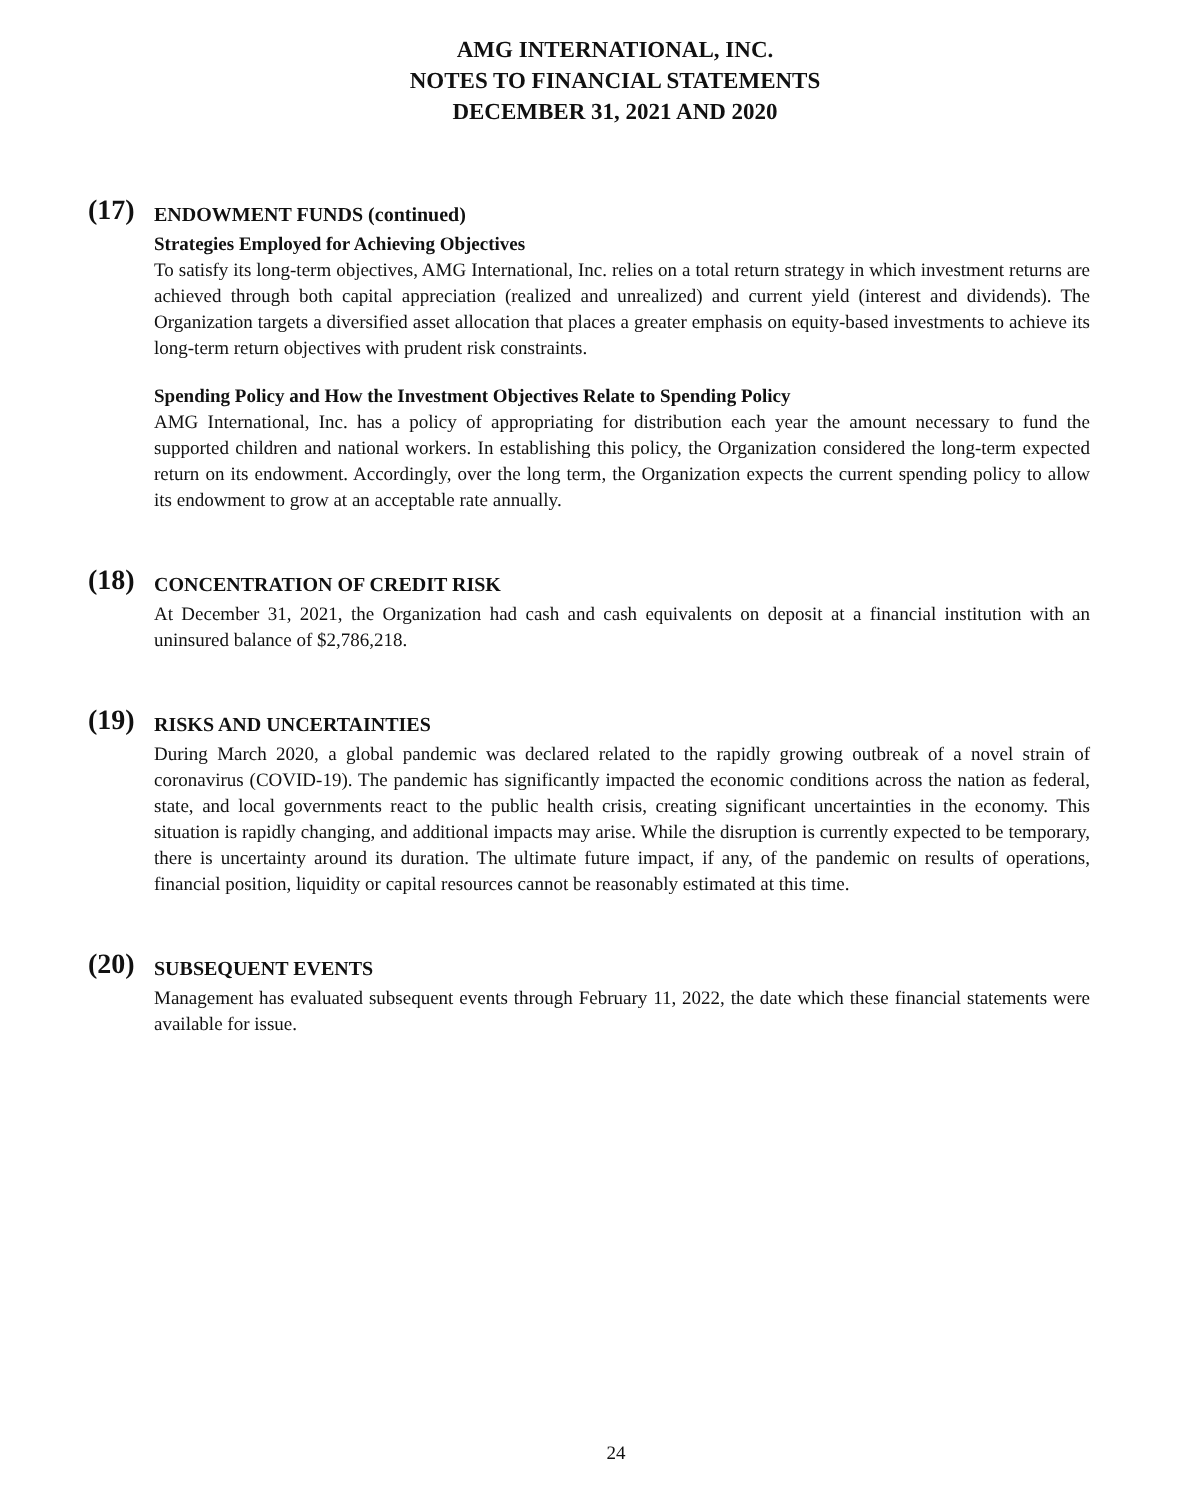AMG INTERNATIONAL, INC.
NOTES TO FINANCIAL STATEMENTS
DECEMBER 31, 2021 AND 2020
(17)
ENDOWMENT FUNDS (continued)
Strategies Employed for Achieving Objectives
To satisfy its long-term objectives, AMG International, Inc. relies on a total return strategy in which investment returns are achieved through both capital appreciation (realized and unrealized) and current yield (interest and dividends). The Organization targets a diversified asset allocation that places a greater emphasis on equity-based investments to achieve its long-term return objectives with prudent risk constraints.
Spending Policy and How the Investment Objectives Relate to Spending Policy
AMG International, Inc. has a policy of appropriating for distribution each year the amount necessary to fund the supported children and national workers. In establishing this policy, the Organization considered the long-term expected return on its endowment. Accordingly, over the long term, the Organization expects the current spending policy to allow its endowment to grow at an acceptable rate annually.
(18)
CONCENTRATION OF CREDIT RISK
At December 31, 2021, the Organization had cash and cash equivalents on deposit at a financial institution with an uninsured balance of $2,786,218.
(19)
RISKS AND UNCERTAINTIES
During March 2020, a global pandemic was declared related to the rapidly growing outbreak of a novel strain of coronavirus (COVID-19). The pandemic has significantly impacted the economic conditions across the nation as federal, state, and local governments react to the public health crisis, creating significant uncertainties in the economy. This situation is rapidly changing, and additional impacts may arise. While the disruption is currently expected to be temporary, there is uncertainty around its duration. The ultimate future impact, if any, of the pandemic on results of operations, financial position, liquidity or capital resources cannot be reasonably estimated at this time.
(20)
SUBSEQUENT EVENTS
Management has evaluated subsequent events through February 11, 2022, the date which these financial statements were available for issue.
24